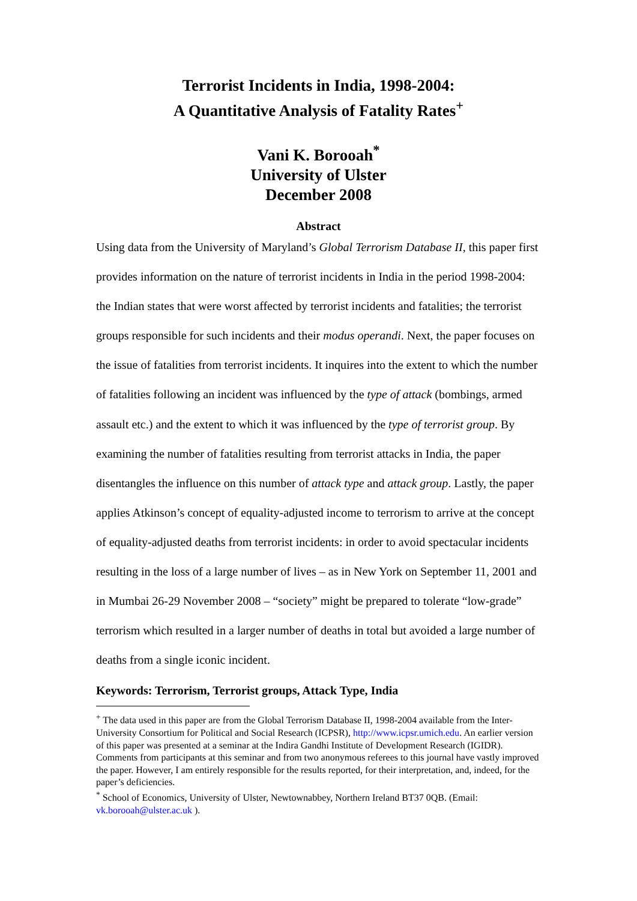Terrorist Incidents in India, 1998-2004:
A Quantitative Analysis of Fatality Rates<sup>+</sup>
Vani K. Borooah<sup>*</sup>
University of Ulster
December 2008
Abstract
Using data from the University of Maryland’s Global Terrorism Database II, this paper first provides information on the nature of terrorist incidents in India in the period 1998-2004: the Indian states that were worst affected by terrorist incidents and fatalities; the terrorist groups responsible for such incidents and their modus operandi. Next, the paper focuses on the issue of fatalities from terrorist incidents. It inquires into the extent to which the number of fatalities following an incident was influenced by the type of attack (bombings, armed assault etc.) and the extent to which it was influenced by the type of terrorist group. By examining the number of fatalities resulting from terrorist attacks in India, the paper disentangles the influence on this number of attack type and attack group. Lastly, the paper applies Atkinson’s concept of equality-adjusted income to terrorism to arrive at the concept of equality-adjusted deaths from terrorist incidents: in order to avoid spectacular incidents resulting in the loss of a large number of lives – as in New York on September 11, 2001 and in Mumbai 26-29 November 2008 – “society” might be prepared to tolerate “low-grade” terrorism which resulted in a larger number of deaths in total but avoided a large number of deaths from a single iconic incident.
Keywords: Terrorism, Terrorist groups, Attack Type, India
<sup>+</sup> The data used in this paper are from the Global Terrorism Database II, 1998-2004 available from the Inter-University Consortium for Political and Social Research (ICPSR), http://www.icpsr.umich.edu. An earlier version of this paper was presented at a seminar at the Indira Gandhi Institute of Development Research (IGIDR). Comments from participants at this seminar and from two anonymous referees to this journal have vastly improved the paper. However, I am entirely responsible for the results reported, for their interpretation, and, indeed, for the paper’s deficiencies.
<sup>*</sup> School of Economics, University of Ulster, Newtownabbey, Northern Ireland BT37 0QB. (Email: vk.borooah@ulster.ac.uk ).